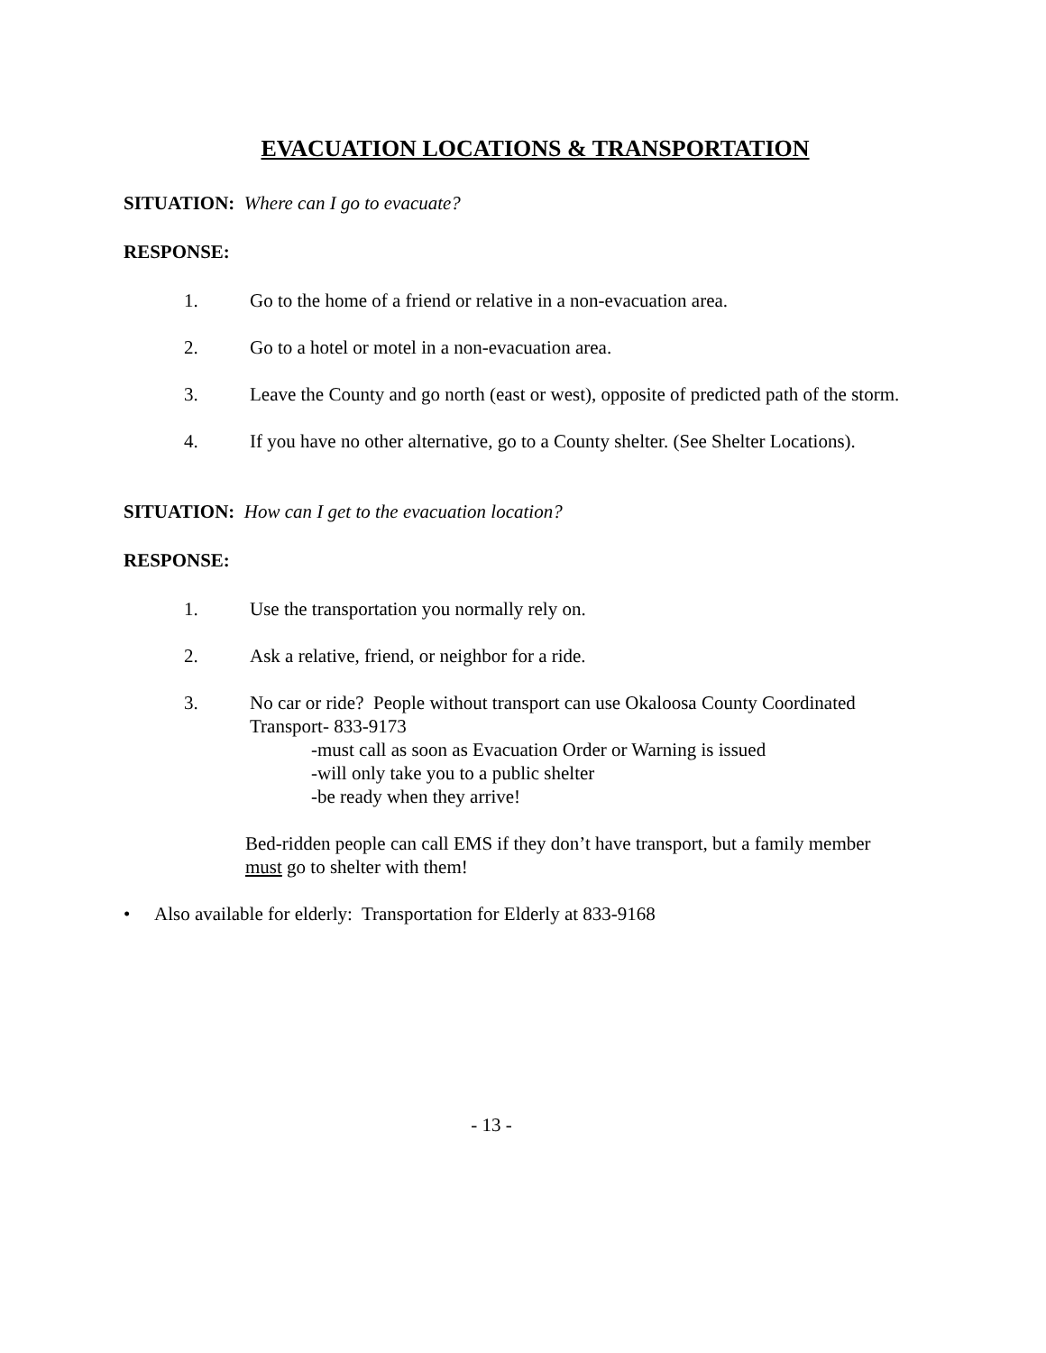EVACUATION LOCATIONS & TRANSPORTATION
SITUATION: Where can I go to evacuate?
RESPONSE:
1. Go to the home of a friend or relative in a non-evacuation area.
2. Go to a hotel or motel in a non-evacuation area.
3. Leave the County and go north (east or west), opposite of predicted path of the storm.
4. If you have no other alternative, go to a County shelter. (See Shelter Locations).
SITUATION: How can I get to the evacuation location?
RESPONSE:
1. Use the transportation you normally rely on.
2. Ask a relative, friend, or neighbor for a ride.
3. No car or ride? People without transport can use Okaloosa County Coordinated Transport- 833-9173
-must call as soon as Evacuation Order or Warning is issued
-will only take you to a public shelter
-be ready when they arrive!
Bed-ridden people can call EMS if they don’t have transport, but a family member must go to shelter with them!
• Also available for elderly: Transportation for Elderly at 833-9168
- 13 -